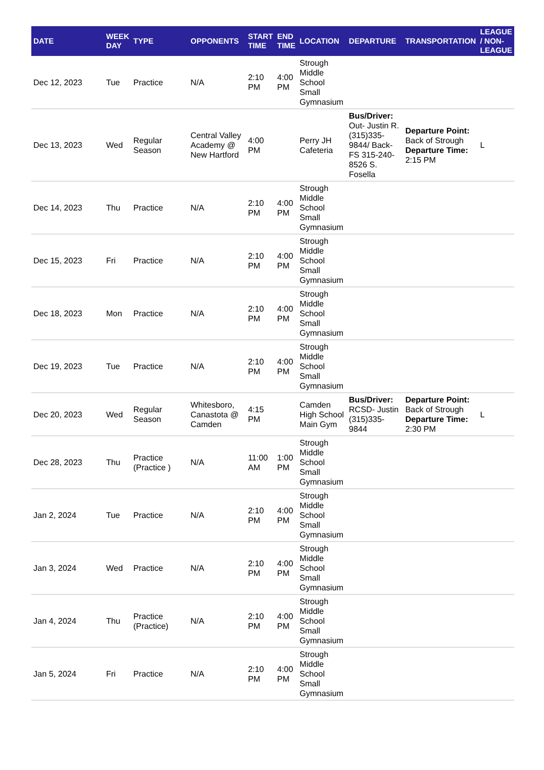| DATE | WEEK DAY | TYPE | OPPONENTS | START TIME | END TIME | LOCATION | DEPARTURE | TRANSPORTATION | LEAGUE / NON-LEAGUE |
| --- | --- | --- | --- | --- | --- | --- | --- | --- | --- |
| Dec 12, 2023 | Tue | Practice | N/A | 2:10 PM | 4:00 PM | Strough Middle School Small Gymnasium | | | |
| Dec 13, 2023 | Wed | Regular Season | Central Valley Academy @ New Hartford | 4:00 PM | | Perry JH Cafeteria | Bus/Driver: Out- Justin R. (315)335-9844/ Back- FS 315-240-8526 S. Fosella | Departure Point: Back of Strough Departure Time: 2:15 PM | L |
| Dec 14, 2023 | Thu | Practice | N/A | 2:10 PM | 4:00 PM | Strough Middle School Small Gymnasium | | | |
| Dec 15, 2023 | Fri | Practice | N/A | 2:10 PM | 4:00 PM | Strough Middle School Small Gymnasium | | | |
| Dec 18, 2023 | Mon | Practice | N/A | 2:10 PM | 4:00 PM | Strough Middle School Small Gymnasium | | | |
| Dec 19, 2023 | Tue | Practice | N/A | 2:10 PM | 4:00 PM | Strough Middle School Small Gymnasium | | | |
| Dec 20, 2023 | Wed | Regular Season | Whitesboro, Canastota @ Camden | 4:15 PM | | Camden High School Main Gym | Bus/Driver: RCSD- Justin (315)335-9844 | Departure Point: Back of Strough Departure Time: 2:30 PM | L |
| Dec 28, 2023 | Thu | Practice (Practice ) | N/A | 11:00 AM | 1:00 PM | Strough Middle School Small Gymnasium | | | |
| Jan 2, 2024 | Tue | Practice | N/A | 2:10 PM | 4:00 PM | Strough Middle School Small Gymnasium | | | |
| Jan 3, 2024 | Wed | Practice | N/A | 2:10 PM | 4:00 PM | Strough Middle School Small Gymnasium | | | |
| Jan 4, 2024 | Thu | Practice (Practice) | N/A | 2:10 PM | 4:00 PM | Strough Middle School Small Gymnasium | | | |
| Jan 5, 2024 | Fri | Practice | N/A | 2:10 PM | 4:00 PM | Strough Middle School Small Gymnasium | | | |